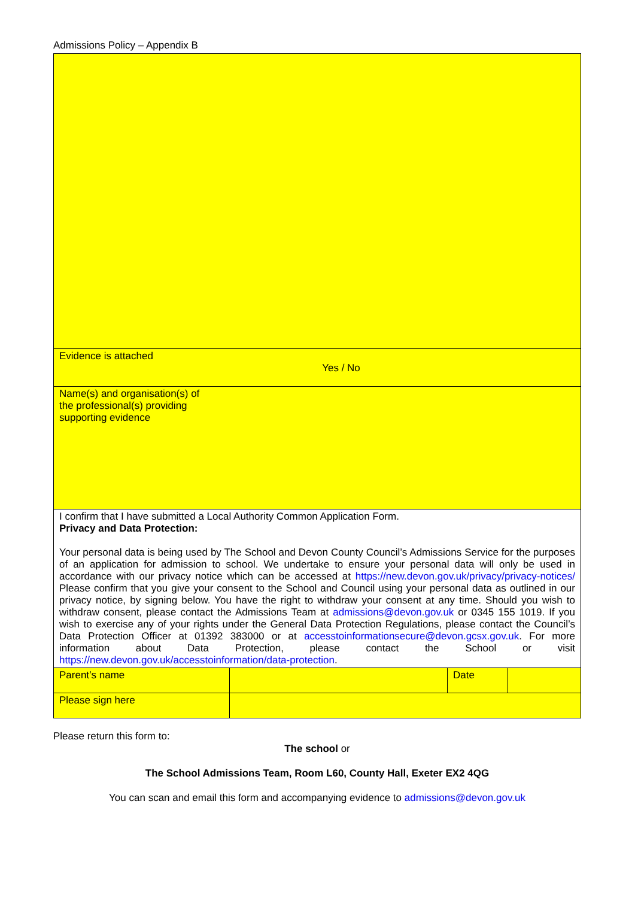Admissions Policy – Appendix B
| Evidence is attached Yes / No | | | |
| Name(s) and organisation(s) of the professional(s) providing supporting evidence | | | |
| I confirm that I have submitted a Local Authority Common Application Form. Privacy and Data Protection: Your personal data is being used by The School and Devon County Council’s Admissions Service for the purposes of an application for admission to school. We undertake to ensure your personal data will only be used in accordance with our privacy notice which can be accessed at https://new.devon.gov.uk/privacy/privacy-notices/ Please confirm that you give your consent to the School and Council using your personal data as outlined in our privacy notice, by signing below. You have the right to withdraw your consent at any time. Should you wish to withdraw consent, please contact the Admissions Team at admissions@devon.gov.uk or 0345 155 1019. If you wish to exercise any of your rights under the General Data Protection Regulations, please contact the Council’s Data Protection Officer at 01392 383000 or at accesstoinformationsecure@devon.gcsx.gov.uk . For more information about Data Protection, please contact the School or visit https://new.devon.gov.uk/accesstoinformation/data-protection . | | | |
| Parent’s name | | Date | |
| Please sign here | | | |
Please return this form to:
The school or
The School Admissions Team, Room L60, County Hall, Exeter EX2 4QG
You can scan and email this form and accompanying evidence to admissions@devon.gov.uk